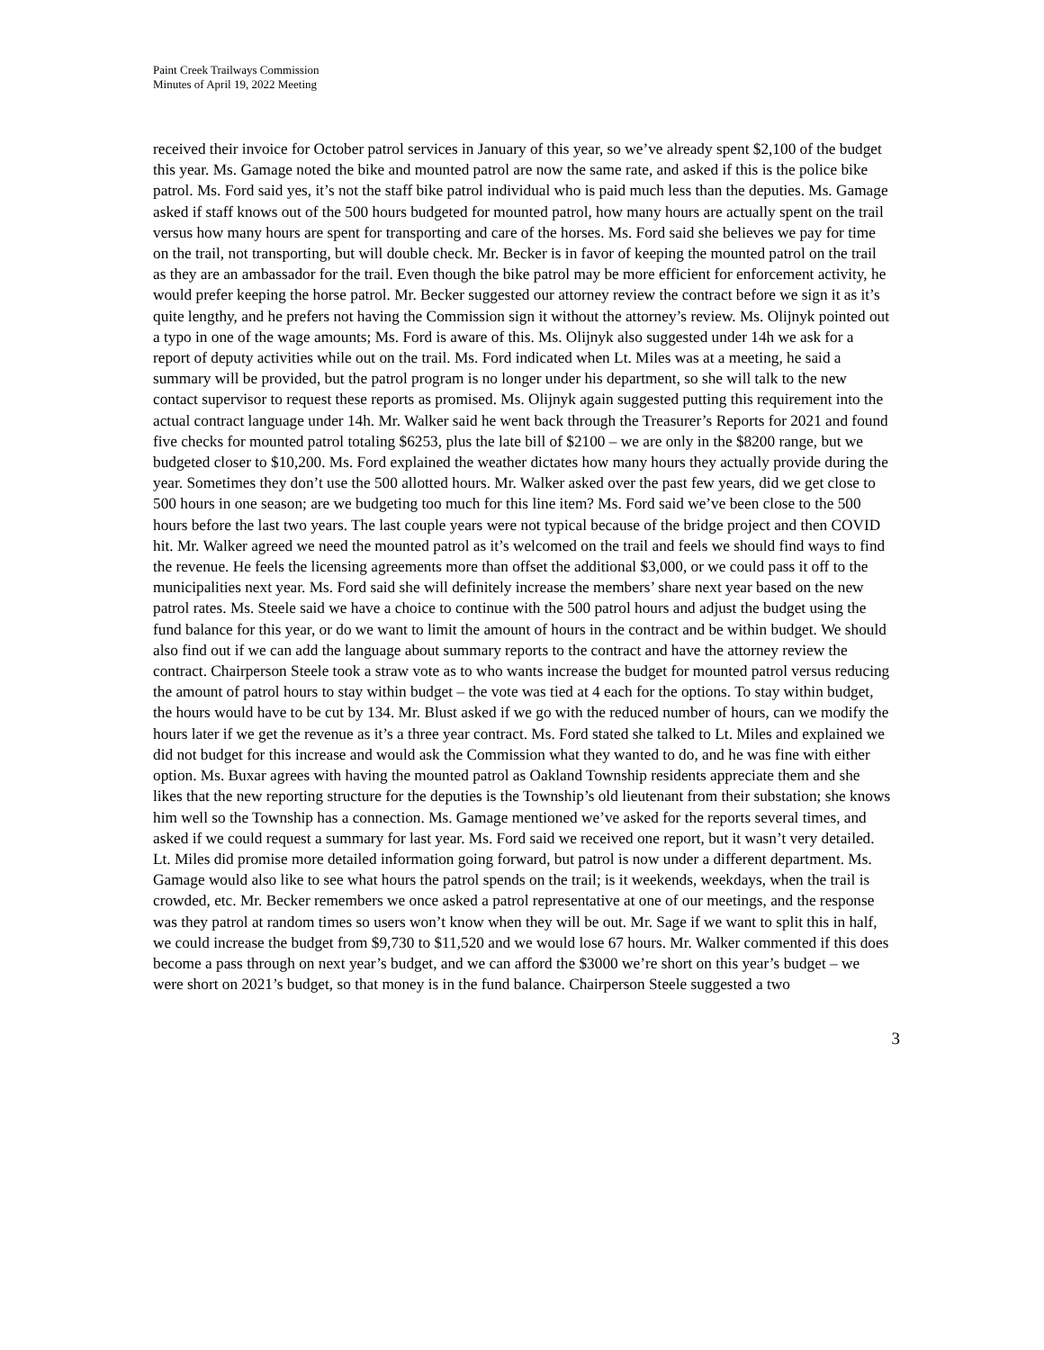Paint Creek Trailways Commission
Minutes of April 19, 2022 Meeting
received their invoice for October patrol services in January of this year, so we’ve already spent $2,100 of the budget this year. Ms. Gamage noted the bike and mounted patrol are now the same rate, and asked if this is the police bike patrol. Ms. Ford said yes, it’s not the staff bike patrol individual who is paid much less than the deputies. Ms. Gamage asked if staff knows out of the 500 hours budgeted for mounted patrol, how many hours are actually spent on the trail versus how many hours are spent for transporting and care of the horses. Ms. Ford said she believes we pay for time on the trail, not transporting, but will double check. Mr. Becker is in favor of keeping the mounted patrol on the trail as they are an ambassador for the trail. Even though the bike patrol may be more efficient for enforcement activity, he would prefer keeping the horse patrol. Mr. Becker suggested our attorney review the contract before we sign it as it’s quite lengthy, and he prefers not having the Commission sign it without the attorney’s review. Ms. Olijnyk pointed out a typo in one of the wage amounts; Ms. Ford is aware of this. Ms. Olijnyk also suggested under 14h we ask for a report of deputy activities while out on the trail. Ms. Ford indicated when Lt. Miles was at a meeting, he said a summary will be provided, but the patrol program is no longer under his department, so she will talk to the new contact supervisor to request these reports as promised. Ms. Olijnyk again suggested putting this requirement into the actual contract language under 14h. Mr. Walker said he went back through the Treasurer’s Reports for 2021 and found five checks for mounted patrol totaling $6253, plus the late bill of $2100 – we are only in the $8200 range, but we budgeted closer to $10,200. Ms. Ford explained the weather dictates how many hours they actually provide during the year. Sometimes they don’t use the 500 allotted hours. Mr. Walker asked over the past few years, did we get close to 500 hours in one season; are we budgeting too much for this line item? Ms. Ford said we’ve been close to the 500 hours before the last two years. The last couple years were not typical because of the bridge project and then COVID hit. Mr. Walker agreed we need the mounted patrol as it’s welcomed on the trail and feels we should find ways to find the revenue. He feels the licensing agreements more than offset the additional $3,000, or we could pass it off to the municipalities next year. Ms. Ford said she will definitely increase the members’ share next year based on the new patrol rates. Ms. Steele said we have a choice to continue with the 500 patrol hours and adjust the budget using the fund balance for this year, or do we want to limit the amount of hours in the contract and be within budget. We should also find out if we can add the language about summary reports to the contract and have the attorney review the contract. Chairperson Steele took a straw vote as to who wants increase the budget for mounted patrol versus reducing the amount of patrol hours to stay within budget – the vote was tied at 4 each for the options. To stay within budget, the hours would have to be cut by 134. Mr. Blust asked if we go with the reduced number of hours, can we modify the hours later if we get the revenue as it’s a three year contract. Ms. Ford stated she talked to Lt. Miles and explained we did not budget for this increase and would ask the Commission what they wanted to do, and he was fine with either option. Ms. Buxar agrees with having the mounted patrol as Oakland Township residents appreciate them and she likes that the new reporting structure for the deputies is the Township’s old lieutenant from their substation; she knows him well so the Township has a connection. Ms. Gamage mentioned we’ve asked for the reports several times, and asked if we could request a summary for last year. Ms. Ford said we received one report, but it wasn’t very detailed. Lt. Miles did promise more detailed information going forward, but patrol is now under a different department. Ms. Gamage would also like to see what hours the patrol spends on the trail; is it weekends, weekdays, when the trail is crowded, etc. Mr. Becker remembers we once asked a patrol representative at one of our meetings, and the response was they patrol at random times so users won’t know when they will be out. Mr. Sage if we want to split this in half, we could increase the budget from $9,730 to $11,520 and we would lose 67 hours. Mr. Walker commented if this does become a pass through on next year’s budget, and we can afford the $3000 we’re short on this year’s budget – we were short on 2021’s budget, so that money is in the fund balance. Chairperson Steele suggested a two
3